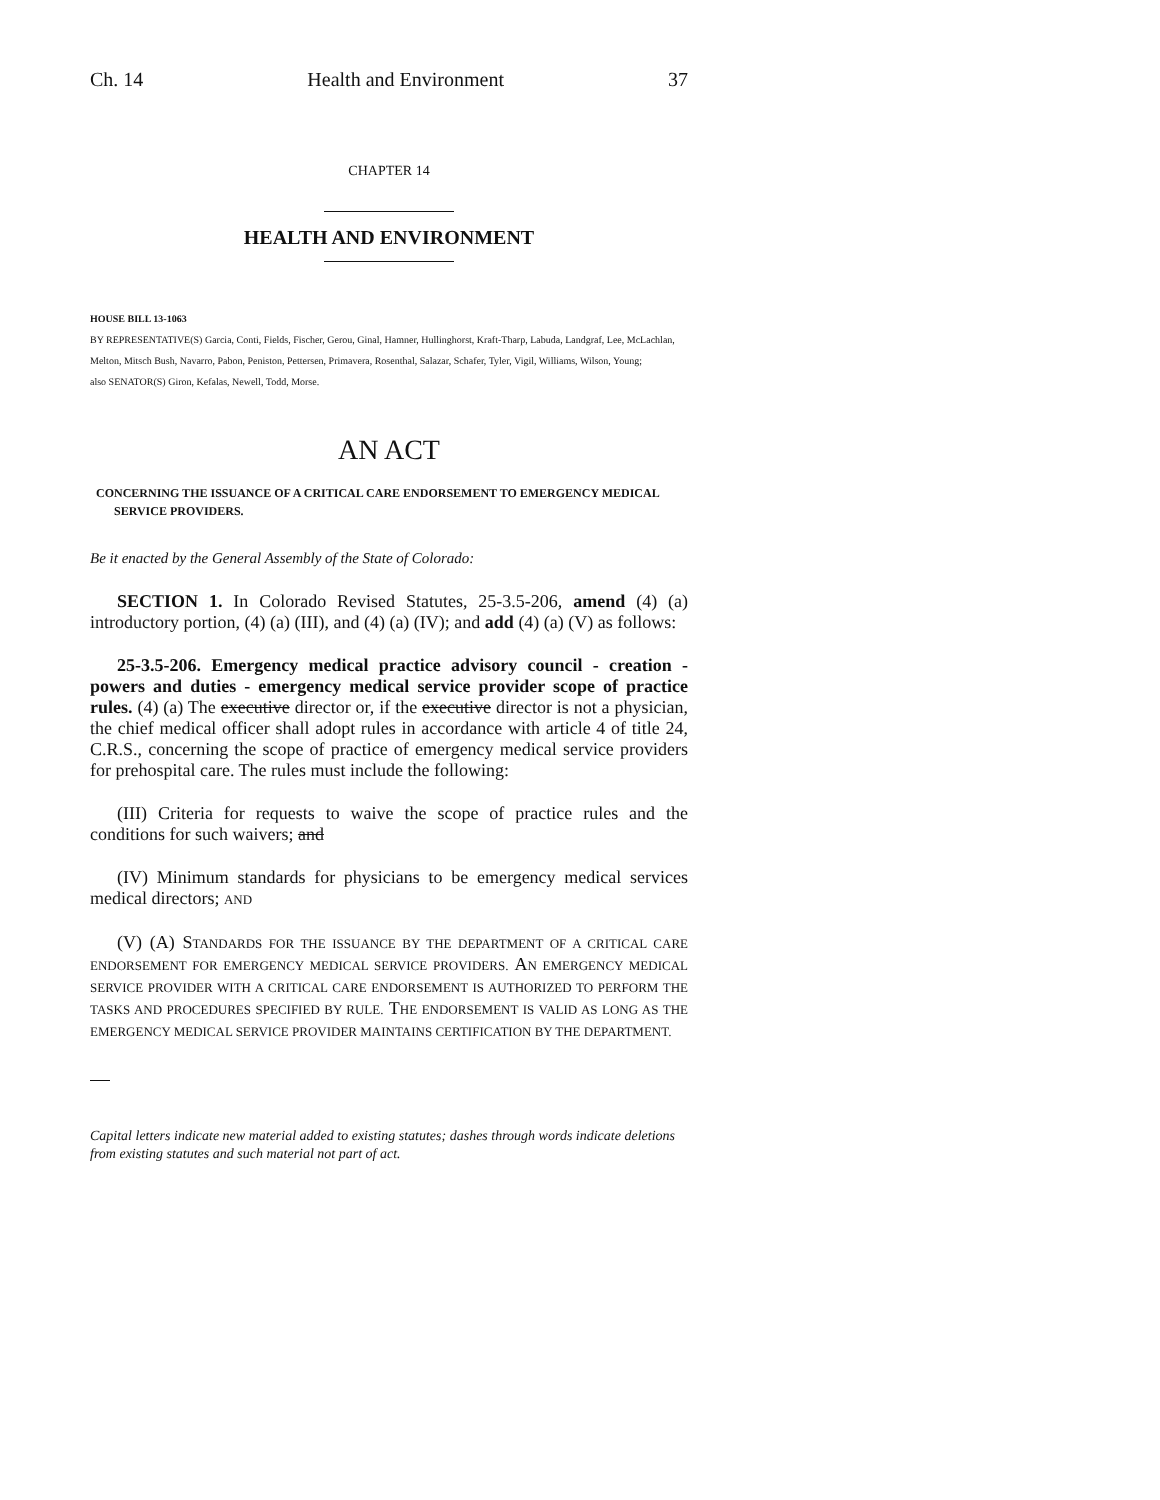Ch. 14 Health and Environment 37
CHAPTER 14
HEALTH AND ENVIRONMENT
HOUSE BILL 13-1063
BY REPRESENTATIVE(S) Garcia, Conti, Fields, Fischer, Gerou, Ginal, Hamner, Hullinghorst, Kraft-Tharp, Labuda, Landgraf, Lee, McLachlan, Melton, Mitsch Bush, Navarro, Pabon, Peniston, Pettersen, Primavera, Rosenthal, Salazar, Schafer, Tyler, Vigil, Williams, Wilson, Young;
also SENATOR(S) Giron, Kefalas, Newell, Todd, Morse.
AN ACT
CONCERNING THE ISSUANCE OF A CRITICAL CARE ENDORSEMENT TO EMERGENCY MEDICAL SERVICE PROVIDERS.
Be it enacted by the General Assembly of the State of Colorado:
SECTION 1. In Colorado Revised Statutes, 25-3.5-206, amend (4) (a) introductory portion, (4) (a) (III), and (4) (a) (IV); and add (4) (a) (V) as follows:
25-3.5-206. Emergency medical practice advisory council - creation - powers and duties - emergency medical service provider scope of practice rules. (4) (a) The executive director or, if the executive director is not a physician, the chief medical officer shall adopt rules in accordance with article 4 of title 24, C.R.S., concerning the scope of practice of emergency medical service providers for prehospital care. The rules must include the following:
(III) Criteria for requests to waive the scope of practice rules and the conditions for such waivers; and
(IV) Minimum standards for physicians to be emergency medical services medical directors; AND
(V) (A) STANDARDS FOR THE ISSUANCE BY THE DEPARTMENT OF A CRITICAL CARE ENDORSEMENT FOR EMERGENCY MEDICAL SERVICE PROVIDERS. AN EMERGENCY MEDICAL SERVICE PROVIDER WITH A CRITICAL CARE ENDORSEMENT IS AUTHORIZED TO PERFORM THE TASKS AND PROCEDURES SPECIFIED BY RULE. THE ENDORSEMENT IS VALID AS LONG AS THE EMERGENCY MEDICAL SERVICE PROVIDER MAINTAINS CERTIFICATION BY THE DEPARTMENT.
Capital letters indicate new material added to existing statutes; dashes through words indicate deletions from existing statutes and such material not part of act.